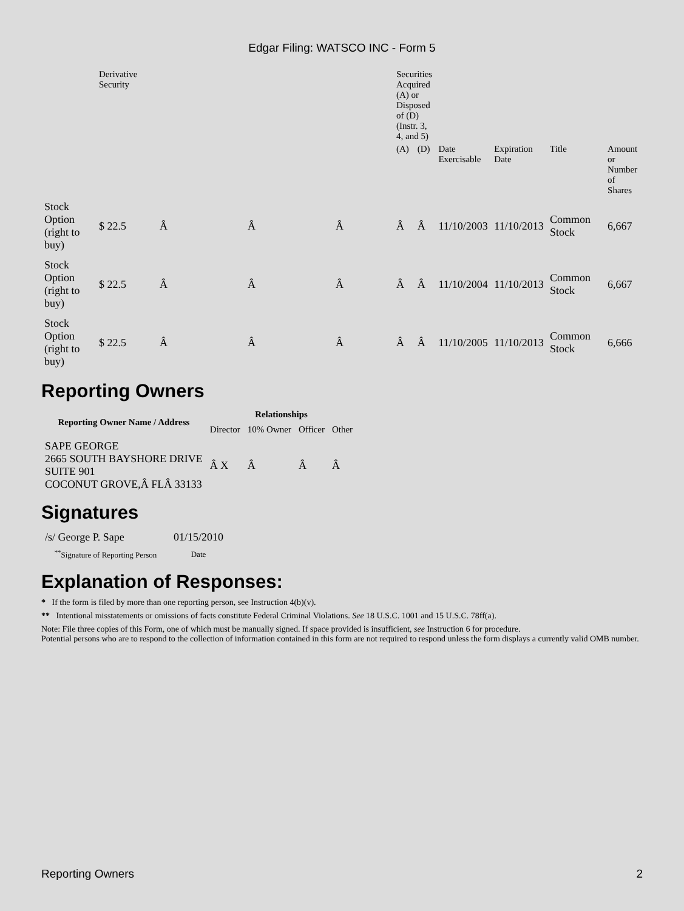Edgar Filing: WATSCO INC - Form 5
| | Derivative Security | | | | Securities Acquired (A) or Disposed of (D) (Instr. 3, 4, and 5) | | | | | |
| | | | | | (A) | (D) | Date Exercisable | Expiration Date | Title | Amount or Number of Shares |
| Stock Option (right to buy) | $ 22.5 | Â | Â | Â | Â | Â | 11/10/2003 | 11/10/2013 | Common Stock | 6,667 |
| Stock Option (right to buy) | $ 22.5 | Â | Â | Â | Â | Â | 11/10/2004 | 11/10/2013 | Common Stock | 6,667 |
| Stock Option (right to buy) | $ 22.5 | Â | Â | Â | Â | Â | 11/10/2005 | 11/10/2013 | Common Stock | 6,666 |
Reporting Owners
| Reporting Owner Name / Address | Relationships | | | |
| --- | --- | --- | --- | --- |
| | Director | 10% Owner | Officer | Other |
| SAPE GEORGE 2665 SOUTH BAYSHORE DRIVE SUITE 901 COCONUT GROVE,Â FLÂ 33133 | Â X | Â | Â | Â |
Signatures
| /s/ George P. Sape | 01/15/2010 |
| <sup>**</sup> Signature of Reporting Person | Date |
Explanation of Responses:
* If the form is filed by more than one reporting person, see Instruction 4(b)(v).
** Intentional misstatements or omissions of facts constitute Federal Criminal Violations. See 18 U.S.C. 1001 and 15 U.S.C. 78ff(a).
Note: File three copies of this Form, one of which must be manually signed. If space provided is insufficient, see Instruction 6 for procedure.
Potential persons who are to respond to the collection of information contained in this form are not required to respond unless the form displays a currently valid OMB number.
Reporting Owners 2